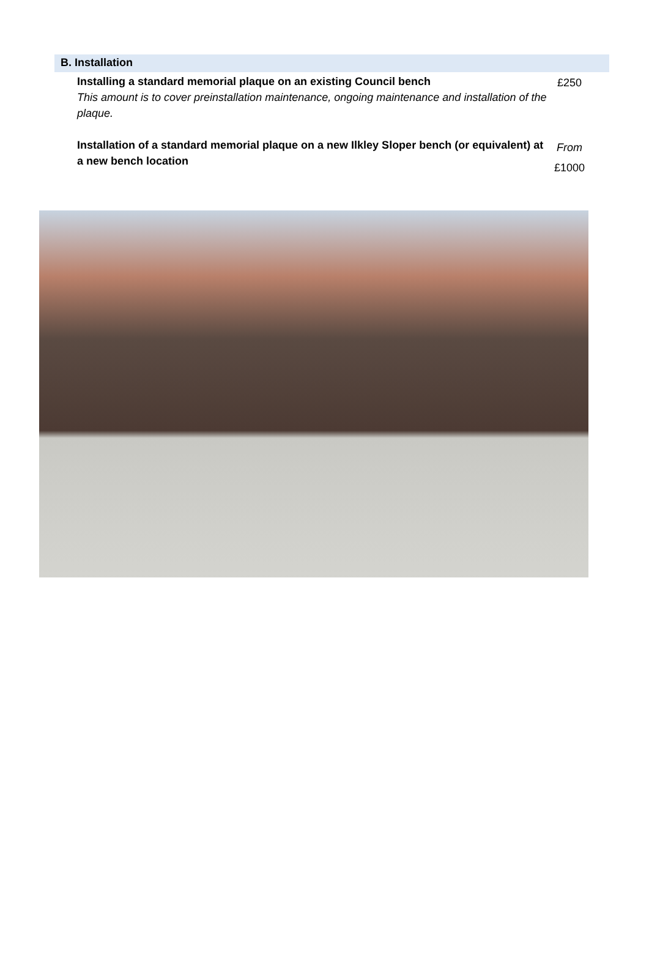B. Installation
| Installing a standard memorial plaque on an existing Council bench This amount is to cover preinstallation maintenance, ongoing maintenance and installation of the plaque. | £250 |
| Installation of a standard memorial plaque on a new Ilkley Sloper bench (or equivalent) at a new bench location | From £1000 |